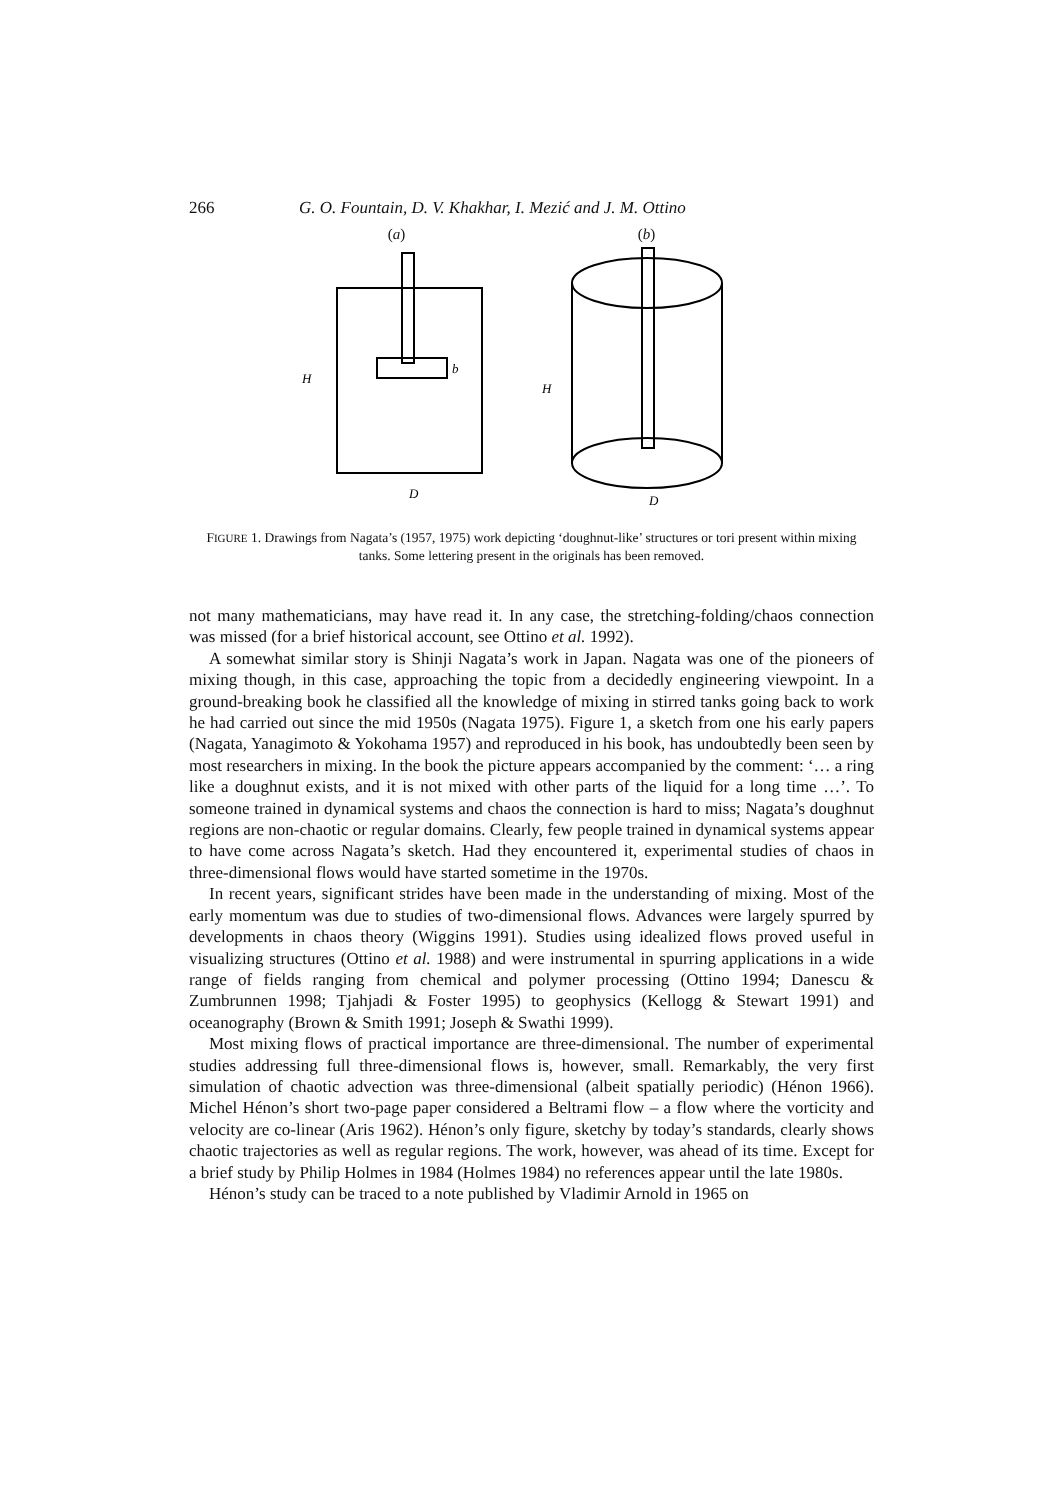266 G. O. Fountain, D. V. Khakhar, I. Mezić and J. M. Ottino
(a)
H
b
D
(b)
H
D
FIGURE 1. Drawings from Nagata’s (1957, 1975) work depicting ‘doughnut-like’ structures or tori present within mixing tanks. Some lettering present in the originals has been removed.
not many mathematicians, may have read it. In any case, the stretching-folding/chaos connection was missed (for a brief historical account, see Ottino et al. 1992).
A somewhat similar story is Shinji Nagata’s work in Japan. Nagata was one of the pioneers of mixing though, in this case, approaching the topic from a decidedly engineering viewpoint. In a ground-breaking book he classified all the knowledge of mixing in stirred tanks going back to work he had carried out since the mid 1950s (Nagata 1975). Figure 1, a sketch from one his early papers (Nagata, Yanagimoto & Yokohama 1957) and reproduced in his book, has undoubtedly been seen by most researchers in mixing. In the book the picture appears accompanied by the comment: ‘… a ring like a doughnut exists, and it is not mixed with other parts of the liquid for a long time …’. To someone trained in dynamical systems and chaos the connection is hard to miss; Nagata’s doughnut regions are non-chaotic or regular domains. Clearly, few people trained in dynamical systems appear to have come across Nagata’s sketch. Had they encountered it, experimental studies of chaos in three-dimensional flows would have started sometime in the 1970s.
In recent years, significant strides have been made in the understanding of mixing. Most of the early momentum was due to studies of two-dimensional flows. Advances were largely spurred by developments in chaos theory (Wiggins 1991). Studies using idealized flows proved useful in visualizing structures (Ottino et al. 1988) and were instrumental in spurring applications in a wide range of fields ranging from chemical and polymer processing (Ottino 1994; Danescu & Zumbrunnen 1998; Tjahjadi & Foster 1995) to geophysics (Kellogg & Stewart 1991) and oceanography (Brown & Smith 1991; Joseph & Swathi 1999).
Most mixing flows of practical importance are three-dimensional. The number of experimental studies addressing full three-dimensional flows is, however, small. Remarkably, the very first simulation of chaotic advection was three-dimensional (albeit spatially periodic) (Hénon 1966). Michel Hénon’s short two-page paper considered a Beltrami flow – a flow where the vorticity and velocity are co-linear (Aris 1962). Hénon’s only figure, sketchy by today’s standards, clearly shows chaotic trajectories as well as regular regions. The work, however, was ahead of its time. Except for a brief study by Philip Holmes in 1984 (Holmes 1984) no references appear until the late 1980s.
Hénon’s study can be traced to a note published by Vladimir Arnold in 1965 on